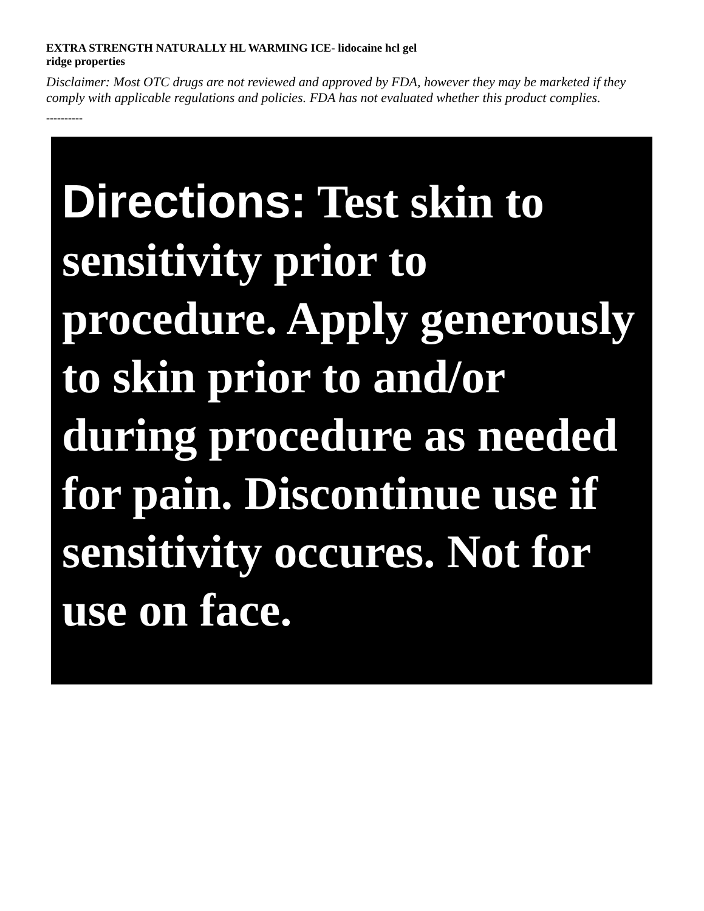EXTRA STRENGTH NATURALLY HL WARMING ICE- lidocaine hcl gel
ridge properties
Disclaimer: Most OTC drugs are not reviewed and approved by FDA, however they may be marketed if they comply with applicable regulations and policies. FDA has not evaluated whether this product complies.
----------
Directions: Test skin to sensitivity prior to procedure. Apply generously to skin prior to and/or during procedure as needed for pain. Discontinue use if sensitivity occures. Not for use on face.